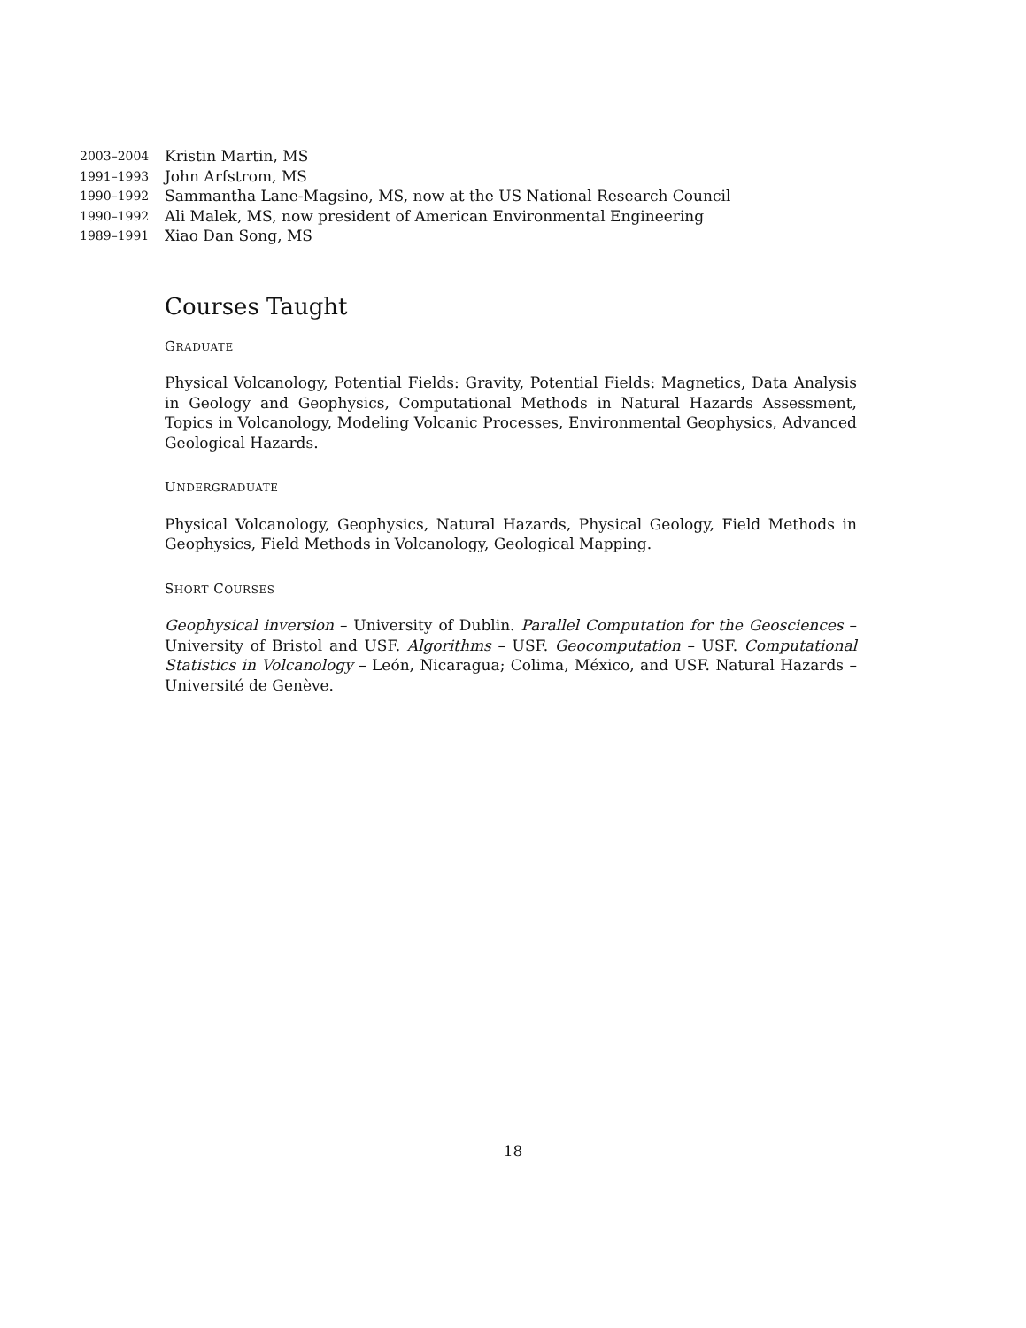2003–2004 Kristin Martin, MS
1991–1993 John Arfstrom, MS
1990–1992 Sammantha Lane-Magsino, MS, now at the US National Research Council
1990–1992 Ali Malek, MS, now president of American Environmental Engineering
1989–1991 Xiao Dan Song, MS
Courses Taught
GRADUATE
Physical Volcanology, Potential Fields: Gravity, Potential Fields: Magnetics, Data Analysis in Geology and Geophysics, Computational Methods in Natural Hazards Assessment, Topics in Volcanology, Modeling Volcanic Processes, Environmental Geophysics, Advanced Geological Hazards.
UNDERGRADUATE
Physical Volcanology, Geophysics, Natural Hazards, Physical Geology, Field Methods in Geophysics, Field Methods in Volcanology, Geological Mapping.
SHORT COURSES
Geophysical inversion – University of Dublin. Parallel Computation for the Geosciences – University of Bristol and USF. Algorithms – USF. Geocomputation – USF. Computational Statistics in Volcanology – León, Nicaragua; Colima, México, and USF. Natural Hazards – Université de Genève.
18